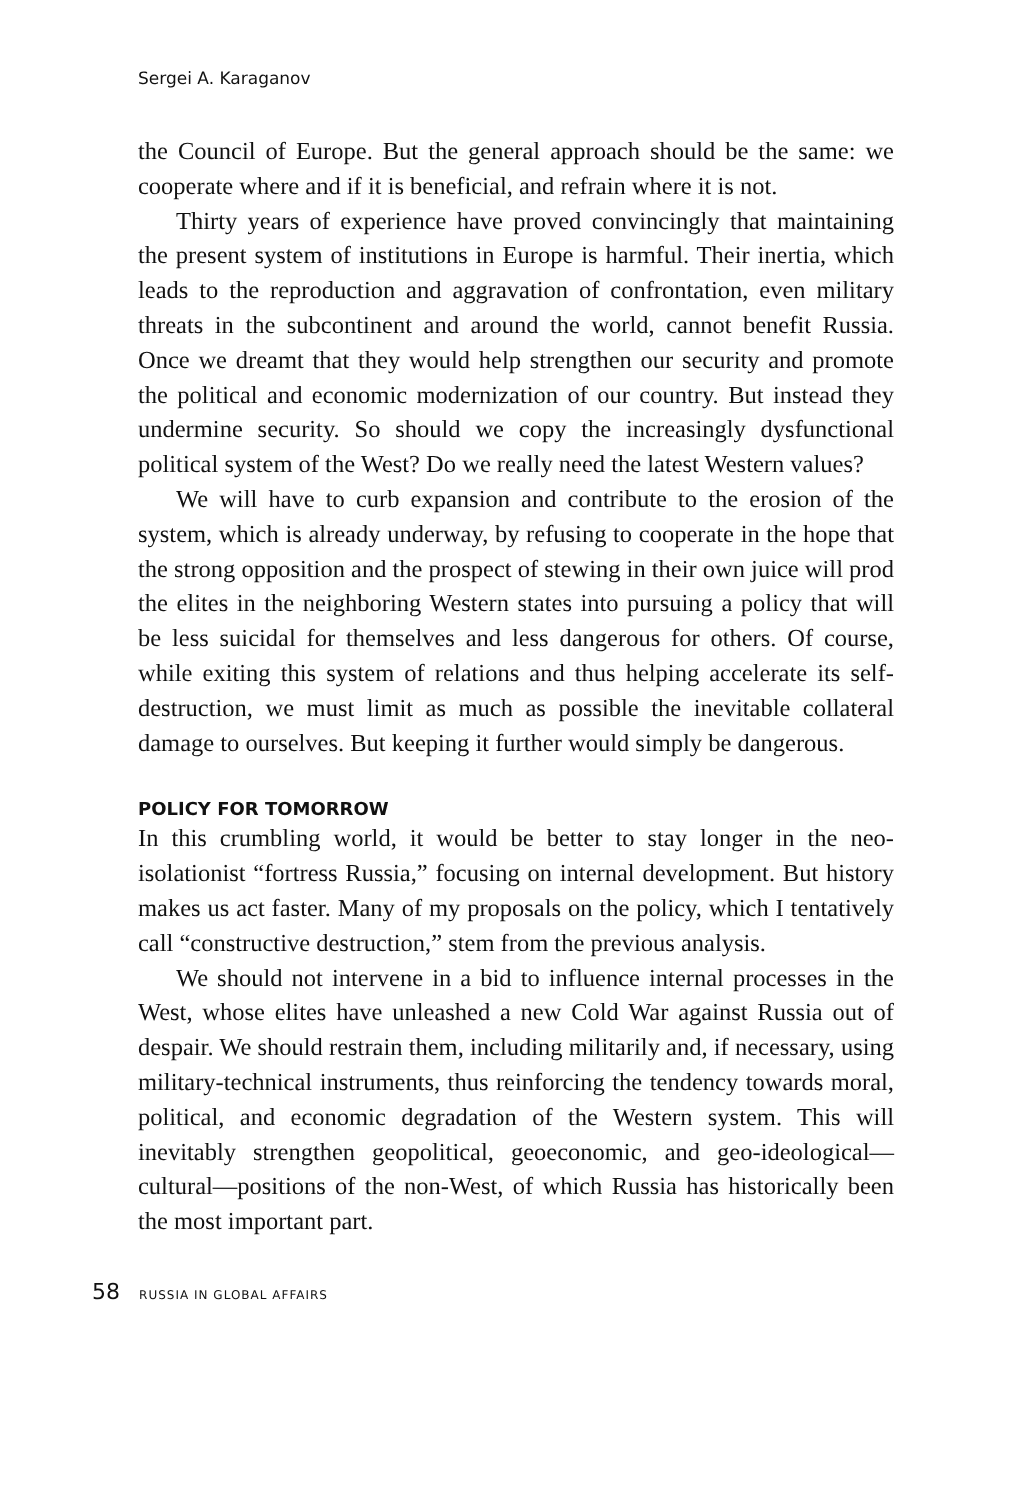Sergei A. Karaganov
the Council of Europe. But the general approach should be the same: we cooperate where and if it is beneficial, and refrain where it is not.
Thirty years of experience have proved convincingly that maintaining the present system of institutions in Europe is harmful. Their inertia, which leads to the reproduction and aggravation of confrontation, even military threats in the subcontinent and around the world, cannot benefit Russia. Once we dreamt that they would help strengthen our security and promote the political and economic modernization of our country. But instead they undermine security. So should we copy the increasingly dysfunctional political system of the West? Do we really need the latest Western values?
We will have to curb expansion and contribute to the erosion of the system, which is already underway, by refusing to cooperate in the hope that the strong opposition and the prospect of stewing in their own juice will prod the elites in the neighboring Western states into pursuing a policy that will be less suicidal for themselves and less dangerous for others. Of course, while exiting this system of relations and thus helping accelerate its self-destruction, we must limit as much as possible the inevitable collateral damage to ourselves. But keeping it further would simply be dangerous.
POLICY FOR TOMORROW
In this crumbling world, it would be better to stay longer in the neo-isolationist “fortress Russia,” focusing on internal development. But history makes us act faster. Many of my proposals on the policy, which I tentatively call “constructive destruction,” stem from the previous analysis.
We should not intervene in a bid to influence internal processes in the West, whose elites have unleashed a new Cold War against Russia out of despair. We should restrain them, including militarily and, if necessary, using military-technical instruments, thus reinforcing the tendency towards moral, political, and economic degradation of the Western system. This will inevitably strengthen geopolitical, geoeconomic, and geo-ideological—cultural—positions of the non-West, of which Russia has historically been the most important part.
58 RUSSIA IN GLOBAL AFFAIRS